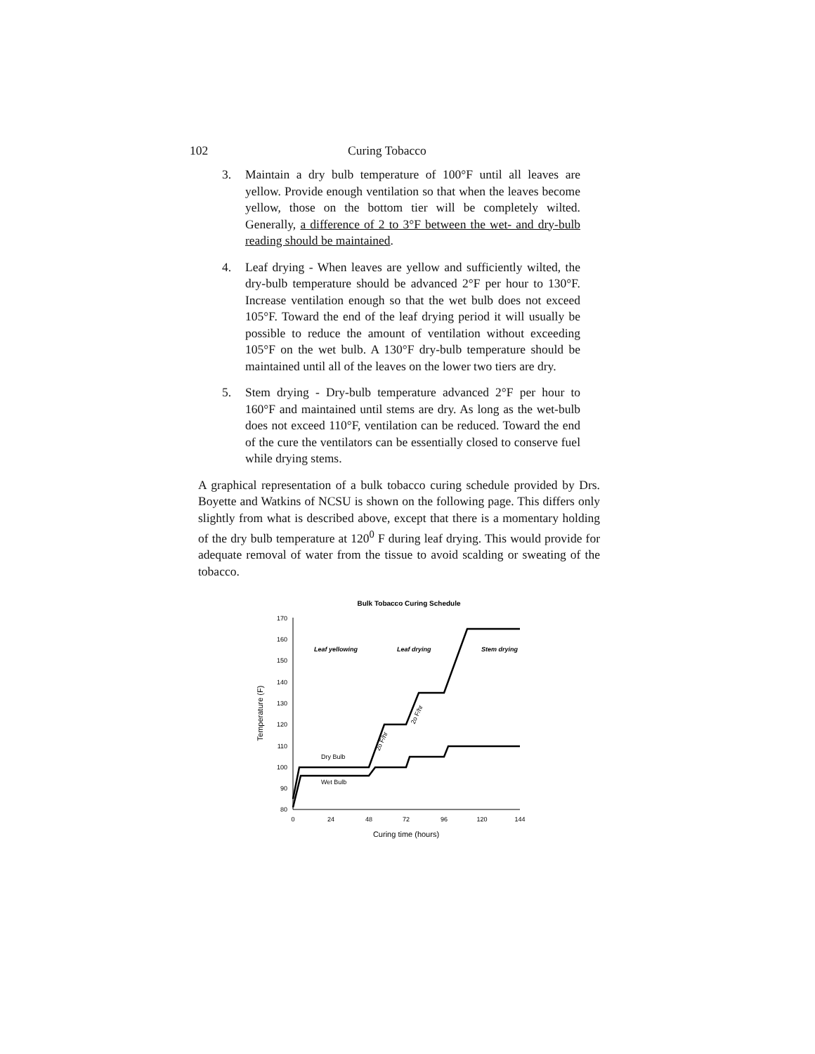102 Curing Tobacco
3. Maintain a dry bulb temperature of 100°F until all leaves are yellow. Provide enough ventilation so that when the leaves become yellow, those on the bottom tier will be completely wilted. Generally, a difference of 2 to 3°F between the wet- and dry-bulb reading should be maintained.
4. Leaf drying - When leaves are yellow and sufficiently wilted, the dry-bulb temperature should be advanced 2°F per hour to 130°F. Increase ventilation enough so that the wet bulb does not exceed 105°F. Toward the end of the leaf drying period it will usually be possible to reduce the amount of ventilation without exceeding 105°F on the wet bulb. A 130°F dry-bulb temperature should be maintained until all of the leaves on the lower two tiers are dry.
5. Stem drying - Dry-bulb temperature advanced 2°F per hour to 160°F and maintained until stems are dry. As long as the wet-bulb does not exceed 110°F, ventilation can be reduced. Toward the end of the cure the ventilators can be essentially closed to conserve fuel while drying stems.
A graphical representation of a bulk tobacco curing schedule provided by Drs. Boyette and Watkins of NCSU is shown on the following page. This differs only slightly from what is described above, except that there is a momentary holding of the dry bulb temperature at 120<sup>0</sup> F during leaf drying. This would provide for adequate removal of water from the tissue to avoid scalding or sweating of the tobacco.
Bulk Tobacco Curing Schedule
170
160
150
140
130
120
110
100
90
80
0
24
48
72
96
120
144
Curing time (hours)
Temperature (F)
Leaf yellowing
Leaf drying
Stem drying
Dry Bulb
Wet Bulb
2o F/hr
2o F/hr